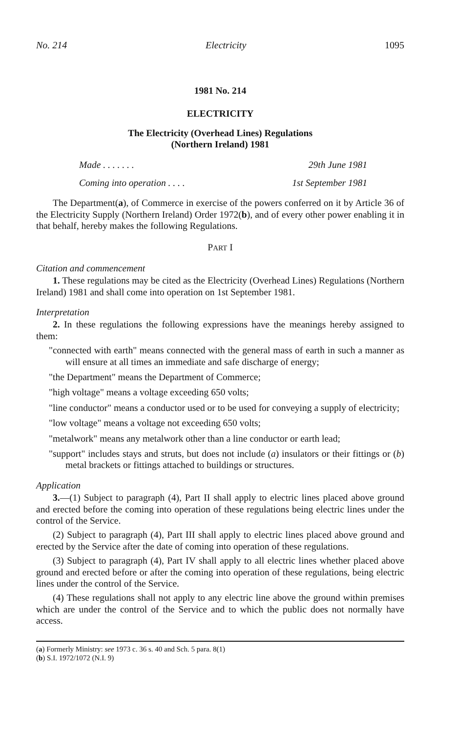No. 214 Electricity 1095
1981 No. 214
ELECTRICITY
The Electricity (Overhead Lines) Regulations
(Northern Ireland) 1981
Made . . . . . . . 29th June 1981
Coming into operation . . . . 1st September 1981
The Department(a), of Commerce in exercise of the powers conferred on it by Article 36 of the Electricity Supply (Northern Ireland) Order 1972(b), and of every other power enabling it in that behalf, hereby makes the following Regulations.
PART I
Citation and commencement
1. These regulations may be cited as the Electricity (Overhead Lines) Regulations (Northern Ireland) 1981 and shall come into operation on 1st September 1981.
Interpretation
2. In these regulations the following expressions have the meanings hereby assigned to them:
"connected with earth" means connected with the general mass of earth in such a manner as will ensure at all times an immediate and safe discharge of energy;
"the Department" means the Department of Commerce;
"high voltage" means a voltage exceeding 650 volts;
"line conductor" means a conductor used or to be used for conveying a supply of electricity;
"low voltage" means a voltage not exceeding 650 volts;
"metalwork" means any metalwork other than a line conductor or earth lead;
"support" includes stays and struts, but does not include (a) insulators or their fittings or (b) metal brackets or fittings attached to buildings or structures.
Application
3.—(1) Subject to paragraph (4), Part II shall apply to electric lines placed above ground and erected before the coming into operation of these regulations being electric lines under the control of the Service.
(2) Subject to paragraph (4), Part III shall apply to electric lines placed above ground and erected by the Service after the date of coming into operation of these regulations.
(3) Subject to paragraph (4), Part IV shall apply to all electric lines whether placed above ground and erected before or after the coming into operation of these regulations, being electric lines under the control of the Service.
(4) These regulations shall not apply to any electric line above the ground within premises which are under the control of the Service and to which the public does not normally have access.
(a) Formerly Ministry: see 1973 c. 36 s. 40 and Sch. 5 para. 8(1)
(b) S.I. 1972/1072 (N.I. 9)